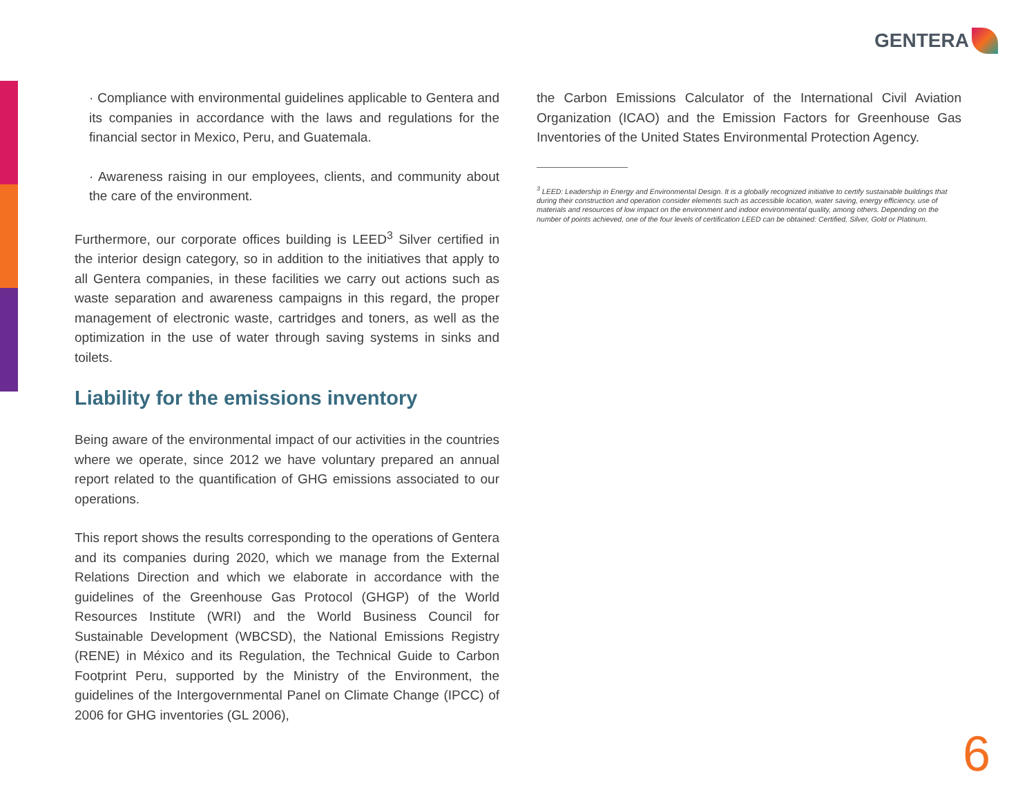GENTERA
· Compliance with environmental guidelines applicable to Gentera and its companies in accordance with the laws and regulations for the financial sector in Mexico, Peru, and Guatemala.
· Awareness raising in our employees, clients, and community about the care of the environment.
Furthermore, our corporate offices building is LEED<sup>3</sup> Silver certified in the interior design category, so in addition to the initiatives that apply to all Gentera companies, in these facilities we carry out actions such as waste separation and awareness campaigns in this regard, the proper management of electronic waste, cartridges and toners, as well as the optimization in the use of water through saving systems in sinks and toilets.
Liability for the emissions inventory
Being aware of the environmental impact of our activities in the countries where we operate, since 2012 we have voluntary prepared an annual report related to the quantification of GHG emissions associated to our operations.
This report shows the results corresponding to the operations of Gentera and its companies during 2020, which we manage from the External Relations Direction and which we elaborate in accordance with the guidelines of the Greenhouse Gas Protocol (GHGP) of the World Resources Institute (WRI) and the World Business Council for Sustainable Development (WBCSD), the National Emissions Registry (RENE) in México and its Regulation, the Technical Guide to Carbon Footprint Peru, supported by the Ministry of the Environment, the guidelines of the Intergovernmental Panel on Climate Change (IPCC) of 2006 for GHG inventories (GL 2006),
the Carbon Emissions Calculator of the International Civil Aviation Organization (ICAO) and the Emission Factors for Greenhouse Gas Inventories of the United States Environmental Protection Agency.
<sup>3</sup> LEED: Leadership in Energy and Environmental Design. It is a globally recognized initiative to certify sustainable buildings that during their construction and operation consider elements such as accessible location, water saving, energy efficiency, use of materials and resources of low impact on the environment and indoor environmental quality, among others. Depending on the number of points achieved, one of the four levels of certification LEED can be obtained: Certified, Silver, Gold or Platinum.
6